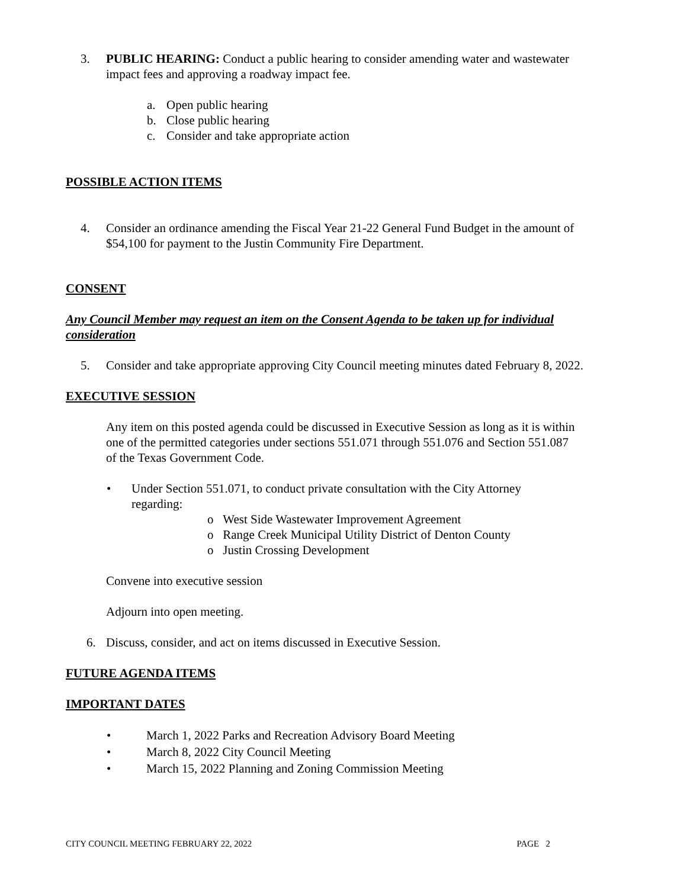3. PUBLIC HEARING: Conduct a public hearing to consider amending water and wastewater impact fees and approving a roadway impact fee.
a. Open public hearing
b. Close public hearing
c. Consider and take appropriate action
POSSIBLE ACTION ITEMS
4. Consider an ordinance amending the Fiscal Year 21-22 General Fund Budget in the amount of $54,100 for payment to the Justin Community Fire Department.
CONSENT
Any Council Member may request an item on the Consent Agenda to be taken up for individual consideration
5. Consider and take appropriate approving City Council meeting minutes dated February 8, 2022.
EXECUTIVE SESSION
Any item on this posted agenda could be discussed in Executive Session as long as it is within one of the permitted categories under sections 551.071 through 551.076 and Section 551.087 of the Texas Government Code.
• Under Section 551.071, to conduct private consultation with the City Attorney regarding:
o West Side Wastewater Improvement Agreement
o Range Creek Municipal Utility District of Denton County
o Justin Crossing Development
Convene into executive session
Adjourn into open meeting.
6. Discuss, consider, and act on items discussed in Executive Session.
FUTURE AGENDA ITEMS
IMPORTANT DATES
• March 1, 2022 Parks and Recreation Advisory Board Meeting
• March 8, 2022 City Council Meeting
• March 15, 2022 Planning and Zoning Commission Meeting
CITY COUNCIL MEETING FEBRUARY 22, 2022 PAGE 2